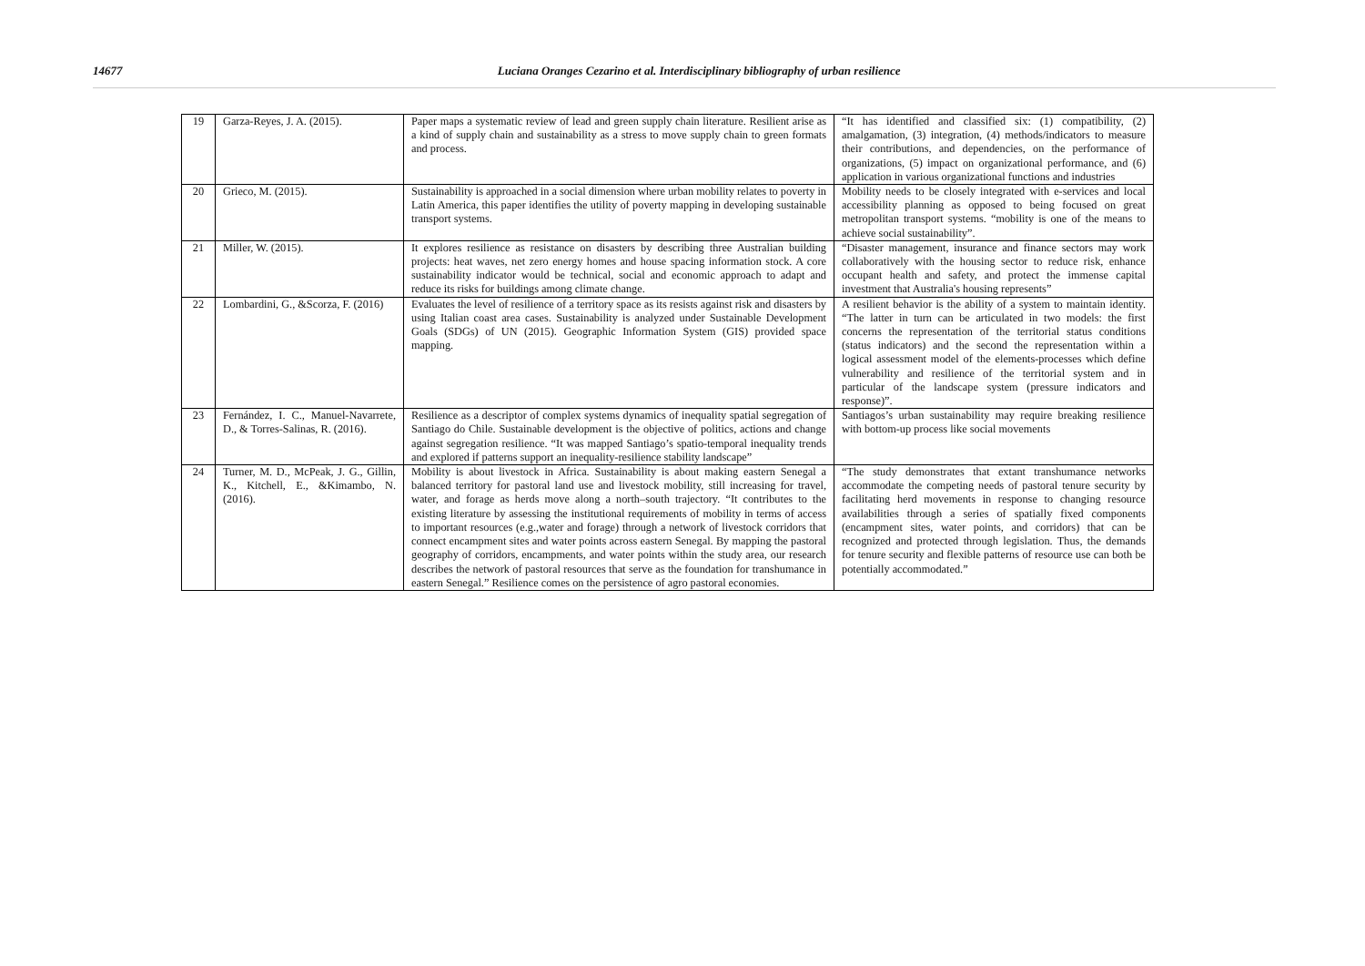14677 Luciana Oranges Cezarino et al. Interdisciplinary bibliography of urban resilience
| 19 | Garza-Reyes, J. A. (2015). | Paper maps a systematic review of lead and green supply chain literature. Resilient arise as a kind of supply chain and sustainability as a stress to move supply chain to green formats and process. | “It has identified and classified six: (1) compatibility, (2) amalgamation, (3) integration, (4) methods/indicators to measure their contributions, and dependencies, on the performance of organizations, (5) impact on organizational performance, and (6) application in various organizational functions and industries |
| 20 | Grieco, M. (2015). | Sustainability is approached in a social dimension where urban mobility relates to poverty in Latin America, this paper identifies the utility of poverty mapping in developing sustainable transport systems. | Mobility needs to be closely integrated with e-services and local accessibility planning as opposed to being focused on great metropolitan transport systems. “mobility is one of the means to achieve social sustainability”. |
| 21 | Miller, W. (2015). | It explores resilience as resistance on disasters by describing three Australian building projects: heat waves, net zero energy homes and house spacing information stock. A core sustainability indicator would be technical, social and economic approach to adapt and reduce its risks for buildings among climate change. | “Disaster management, insurance and finance sectors may work collaboratively with the housing sector to reduce risk, enhance occupant health and safety, and protect the immense capital investment that Australia's housing represents” |
| 22 | Lombardini, G., &Scorza, F. (2016) | Evaluates the level of resilience of a territory space as its resists against risk and disasters by using Italian coast area cases. Sustainability is analyzed under Sustainable Development Goals (SDGs) of UN (2015). Geographic Information System (GIS) provided space mapping. | A resilient behavior is the ability of a system to maintain identity. “The latter in turn can be articulated in two models: the first concerns the representation of the territorial status conditions (status indicators) and the second the representation within a logical assessment model of the elements-processes which define vulnerability and resilience of the territorial system and in particular of the landscape system (pressure indicators and response)”. |
| 23 | Fernández, I. C., Manuel-Navarrete, D., & Torres-Salinas, R. (2016). | Resilience as a descriptor of complex systems dynamics of inequality spatial segregation of Santiago do Chile. Sustainable development is the objective of politics, actions and change against segregation resilience. “It was mapped Santiago’s spatio-temporal inequality trends and explored if patterns support an inequality-resilience stability landscape” | Santiagos’s urban sustainability may require breaking resilience with bottom-up process like social movements |
| 24 | Turner, M. D., McPeak, J. G., Gillin, K., Kitchell, E., &Kimambo, N. (2016). | Mobility is about livestock in Africa. Sustainability is about making eastern Senegal a balanced territory for pastoral land use and livestock mobility, still increasing for travel, water, and forage as herds move along a north–south trajectory. “It contributes to the existing literature by assessing the institutional requirements of mobility in terms of access to important resources (e.g.,water and forage) through a network of livestock corridors that connect encampment sites and water points across eastern Senegal. By mapping the pastoral geography of corridors, encampments, and water points within the study area, our research describes the network of pastoral resources that serve as the foundation for transhumance in eastern Senegal.” Resilience comes on the persistence of agro pastoral economies. | “The study demonstrates that extant transhumance networks accommodate the competing needs of pastoral tenure security by facilitating herd movements in response to changing resource availabilities through a series of spatially fixed components (encampment sites, water points, and corridors) that can be recognized and protected through legislation. Thus, the demands for tenure security and flexible patterns of resource use can both be potentially accommodated.” |